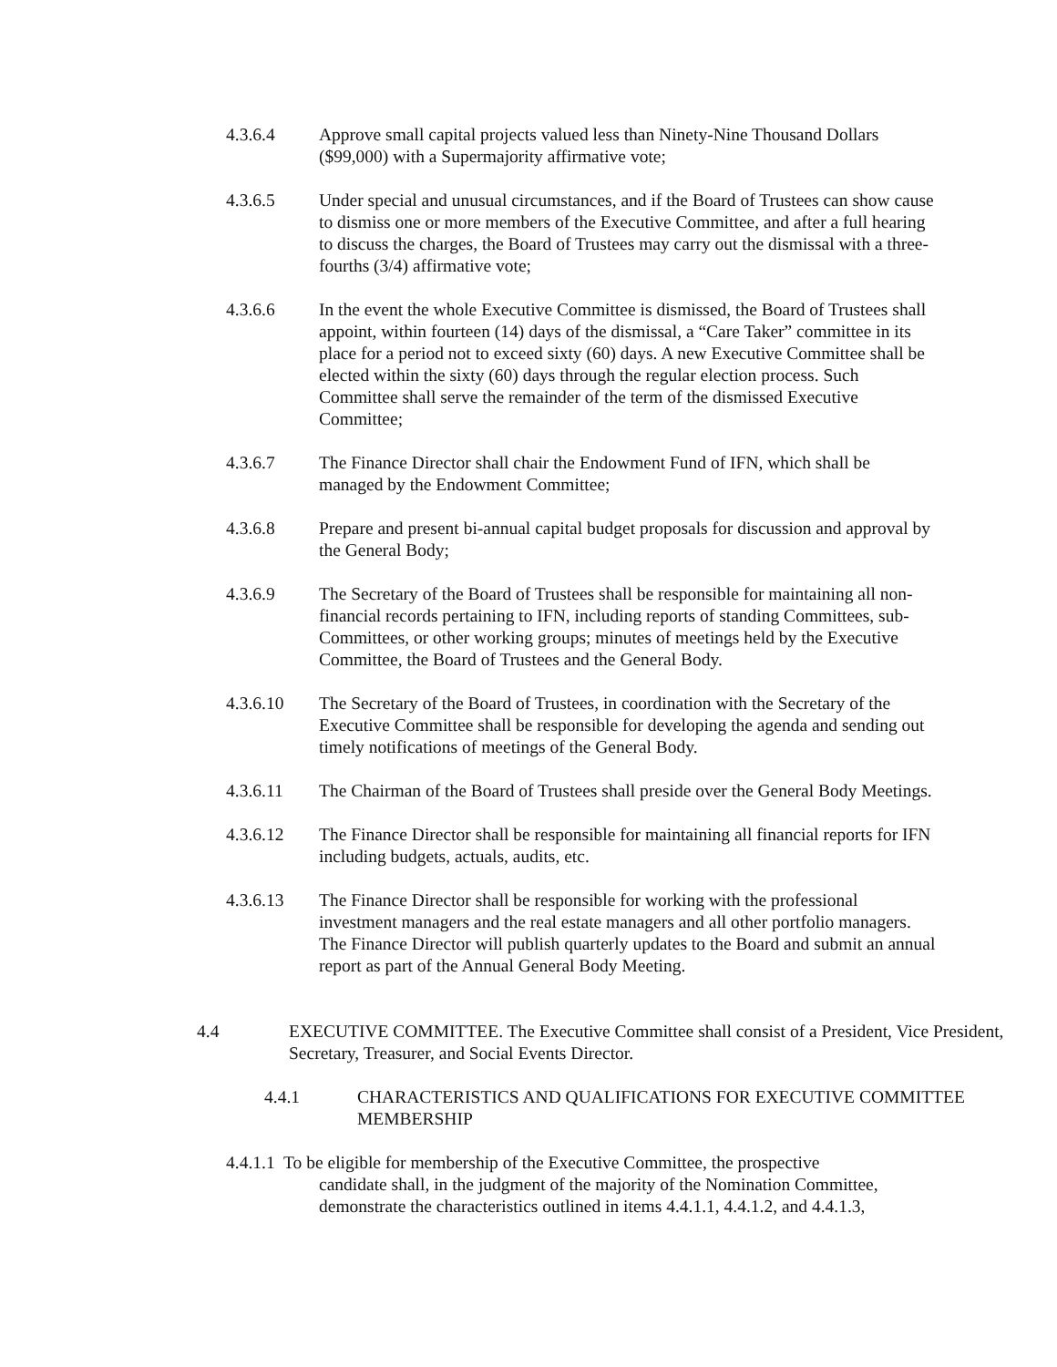4.3.6.4 Approve small capital projects valued less than Ninety-Nine Thousand Dollars ($99,000) with a Supermajority affirmative vote;
4.3.6.5 Under special and unusual circumstances, and if the Board of Trustees can show cause to dismiss one or more members of the Executive Committee, and after a full hearing to discuss the charges, the Board of Trustees may carry out the dismissal with a three-fourths (3/4) affirmative vote;
4.3.6.6 In the event the whole Executive Committee is dismissed, the Board of Trustees shall appoint, within fourteen (14) days of the dismissal, a “Care Taker” committee in its place for a period not to exceed sixty (60) days. A new Executive Committee shall be elected within the sixty (60) days through the regular election process. Such Committee shall serve the remainder of the term of the dismissed Executive Committee;
4.3.6.7 The Finance Director shall chair the Endowment Fund of IFN, which shall be managed by the Endowment Committee;
4.3.6.8 Prepare and present bi-annual capital budget proposals for discussion and approval by the General Body;
4.3.6.9 The Secretary of the Board of Trustees shall be responsible for maintaining all non-financial records pertaining to IFN, including reports of standing Committees, sub-Committees, or other working groups; minutes of meetings held by the Executive Committee, the Board of Trustees and the General Body.
4.3.6.10 The Secretary of the Board of Trustees, in coordination with the Secretary of the Executive Committee shall be responsible for developing the agenda and sending out timely notifications of meetings of the General Body.
4.3.6.11 The Chairman of the Board of Trustees shall preside over the General Body Meetings.
4.3.6.12 The Finance Director shall be responsible for maintaining all financial reports for IFN including budgets, actuals, audits, etc.
4.3.6.13 The Finance Director shall be responsible for working with the professional investment managers and the real estate managers and all other portfolio managers. The Finance Director will publish quarterly updates to the Board and submit an annual report as part of the Annual General Body Meeting.
4.4 EXECUTIVE COMMITTEE. The Executive Committee shall consist of a President, Vice President, Secretary, Treasurer, and Social Events Director.
4.4.1 CHARACTERISTICS AND QUALIFICATIONS FOR EXECUTIVE COMMITTEE MEMBERSHIP
4.4.1.1 To be eligible for membership of the Executive Committee, the prospective
candidate shall, in the judgment of the majority of the Nomination Committee, demonstrate the characteristics outlined in items 4.4.1.1, 4.4.1.2, and 4.4.1.3,